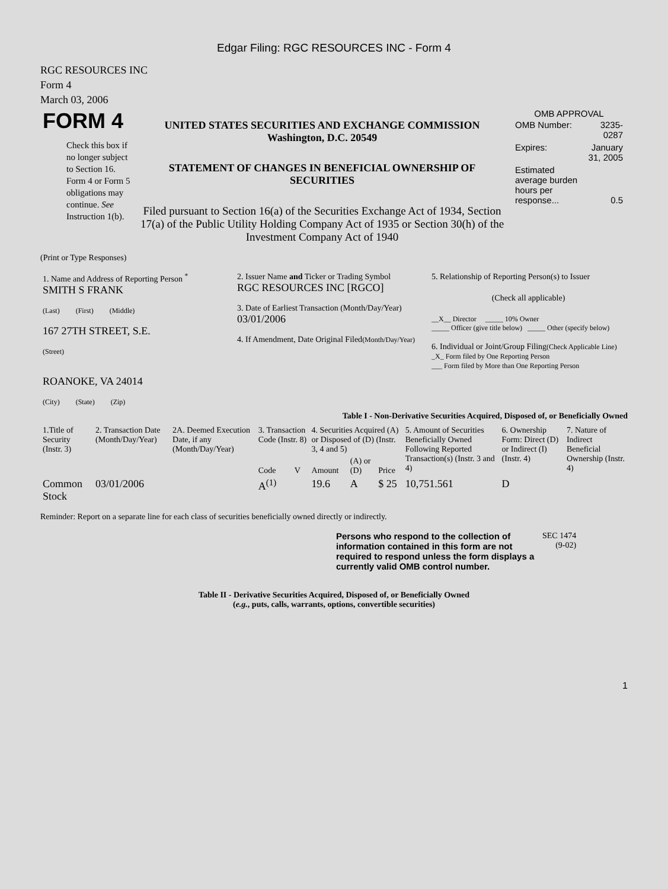Edgar Filing: RGC RESOURCES INC - Form 4
RGC RESOURCES INC
Form 4
March 03, 2006
| FORM 4 Check this box if no longer subject to Section 16. Form 4 or Form 5 obligations may continue. See Instruction 1(b). | UNITED STATES SECURITIES AND EXCHANGE COMMISSION Washington, D.C. 20549 STATEMENT OF CHANGES IN BENEFICIAL OWNERSHIP OF SECURITIES Filed pursuant to Section 16(a) of the Securities Exchange Act of 1934, Section 17(a) of the Public Utility Holding Company Act of 1935 or Section 30(h) of the Investment Company Act of 1940 | OMB APPROVAL / OMB Number: / 3235-0287 / / Expires: / January 31, 2005 / / Estimated average burden hours per response... / 0.5 / |
(Print or Type Responses)
| 1. Name and Address of Reporting Person <sup>*</sup> SMITH S FRANK (Last) (First) (Middle) 167 27TH STREET, S.E. (Street) ROANOKE, VA 24014 (City) (State) (Zip) | 2. Issuer Name and Ticker or Trading Symbol RGC RESOURCES INC [RGCO] 3. Date of Earliest Transaction (Month/Day/Year) 03/01/2006 4. If Amendment, Date Original Filed (Month/Day/Year) | 5. Relationship of Reporting Person(s) to Issuer (Check all applicable) __X__ Director _____ 10% Owner _____ Officer (give title below) _____ Other (specify below) 6. Individual or Joint/Group Filing (Check Applicable Line) _X_ Form filed by One Reporting Person ___ Form filed by More than One Reporting Person |
Table I - Non-Derivative Securities Acquired, Disposed of, or Beneficially Owned
| 1.Title of Security (Instr. 3) | 2. Transaction Date (Month/Day/Year) | 2A. Deemed Execution Date, if any (Month/Day/Year) | 3. Transaction Code (Instr. 8) | | 4. Securities Acquired (A) or Disposed of (D) (Instr. 3, 4 and 5) | | | 5. Amount of Securities Beneficially Owned Following Reported Transaction(s) (Instr. 3 and 4) | 6. Ownership Form: Direct (D) or Indirect (I) (Instr. 4) | 7. Nature of Indirect Beneficial Ownership (Instr. 4) |
| --- | --- | --- | --- | --- | --- | --- | --- | --- | --- | --- |
| | | | Code | V | Amount | (A) or (D) | Price | | | |
| Common Stock | 03/01/2006 | | A<sup>(1)</sup> | | 19.6 | A | $ 25 | 10,751.561 | D | |
Reminder: Report on a separate line for each class of securities beneficially owned directly or indirectly.
| Persons who respond to the collection of information contained in this form are not required to respond unless the form displays a currently valid OMB control number. | SEC 1474 (9-02) |
Table II - Derivative Securities Acquired, Disposed of, or Beneficially Owned
(e.g., puts, calls, warrants, options, convertible securities)
1